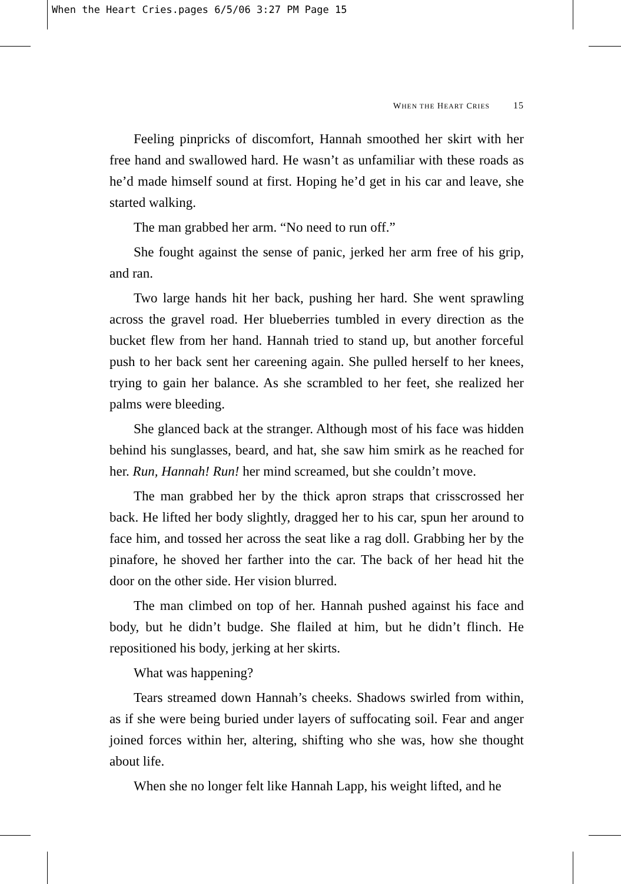When the Heart Cries.pages 6/5/06 3:27 PM Page 15
WHEN THE HEART CRIES 15
Feeling pinpricks of discomfort, Hannah smoothed her skirt with her free hand and swallowed hard. He wasn’t as unfamiliar with these roads as he’d made himself sound at first. Hoping he’d get in his car and leave, she started walking.
The man grabbed her arm. “No need to run off.”
She fought against the sense of panic, jerked her arm free of his grip, and ran.
Two large hands hit her back, pushing her hard. She went sprawling across the gravel road. Her blueberries tumbled in every direction as the bucket flew from her hand. Hannah tried to stand up, but another forceful push to her back sent her careening again. She pulled herself to her knees, trying to gain her balance. As she scrambled to her feet, she realized her palms were bleeding.
She glanced back at the stranger. Although most of his face was hidden behind his sunglasses, beard, and hat, she saw him smirk as he reached for her. Run, Hannah! Run! her mind screamed, but she couldn’t move.
The man grabbed her by the thick apron straps that crisscrossed her back. He lifted her body slightly, dragged her to his car, spun her around to face him, and tossed her across the seat like a rag doll. Grabbing her by the pinafore, he shoved her farther into the car. The back of her head hit the door on the other side. Her vision blurred.
The man climbed on top of her. Hannah pushed against his face and body, but he didn’t budge. She flailed at him, but he didn’t flinch. He repositioned his body, jerking at her skirts.
What was happening?
Tears streamed down Hannah’s cheeks. Shadows swirled from within, as if she were being buried under layers of suffocating soil. Fear and anger joined forces within her, altering, shifting who she was, how she thought about life.
When she no longer felt like Hannah Lapp, his weight lifted, and he